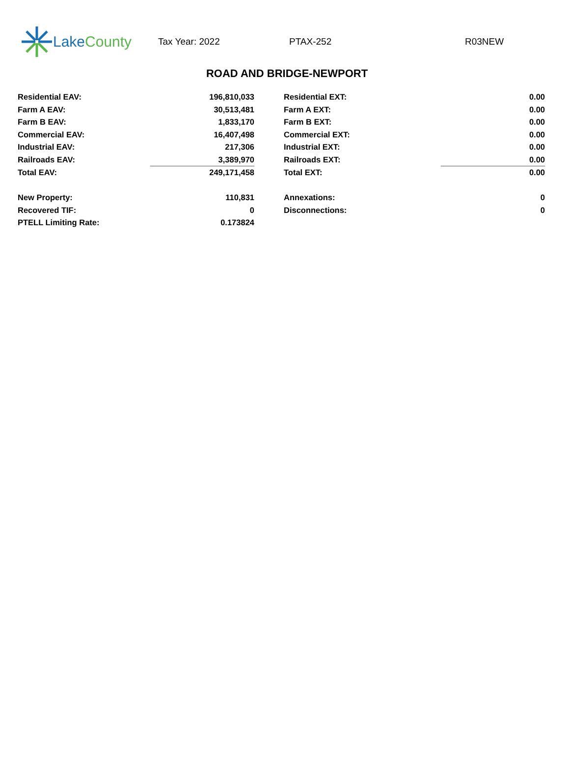Lake County
Tax Year: 2022 PTAX-252 R03NEW
ROAD AND BRIDGE-NEWPORT
| Residential EAV: | 196,810,033 | | Residential EXT: | 0.00 |
| Farm A EAV: | 30,513,481 | | Farm A EXT: | 0.00 |
| Farm B EAV: | 1,833,170 | | Farm B EXT: | 0.00 |
| Commercial EAV: | 16,407,498 | | Commercial EXT: | 0.00 |
| Industrial EAV: | 217,306 | | Industrial EXT: | 0.00 |
| Railroads EAV: | 3,389,970 | | Railroads EXT: | 0.00 |
| Total EAV: | 249,171,458 | | Total EXT: | 0.00 |
| New Property: | 110,831 | | Annexations: | 0 |
| Recovered TIF: | 0 | | Disconnections: | 0 |
| PTELL Limiting Rate: | 0.173824 | | | |